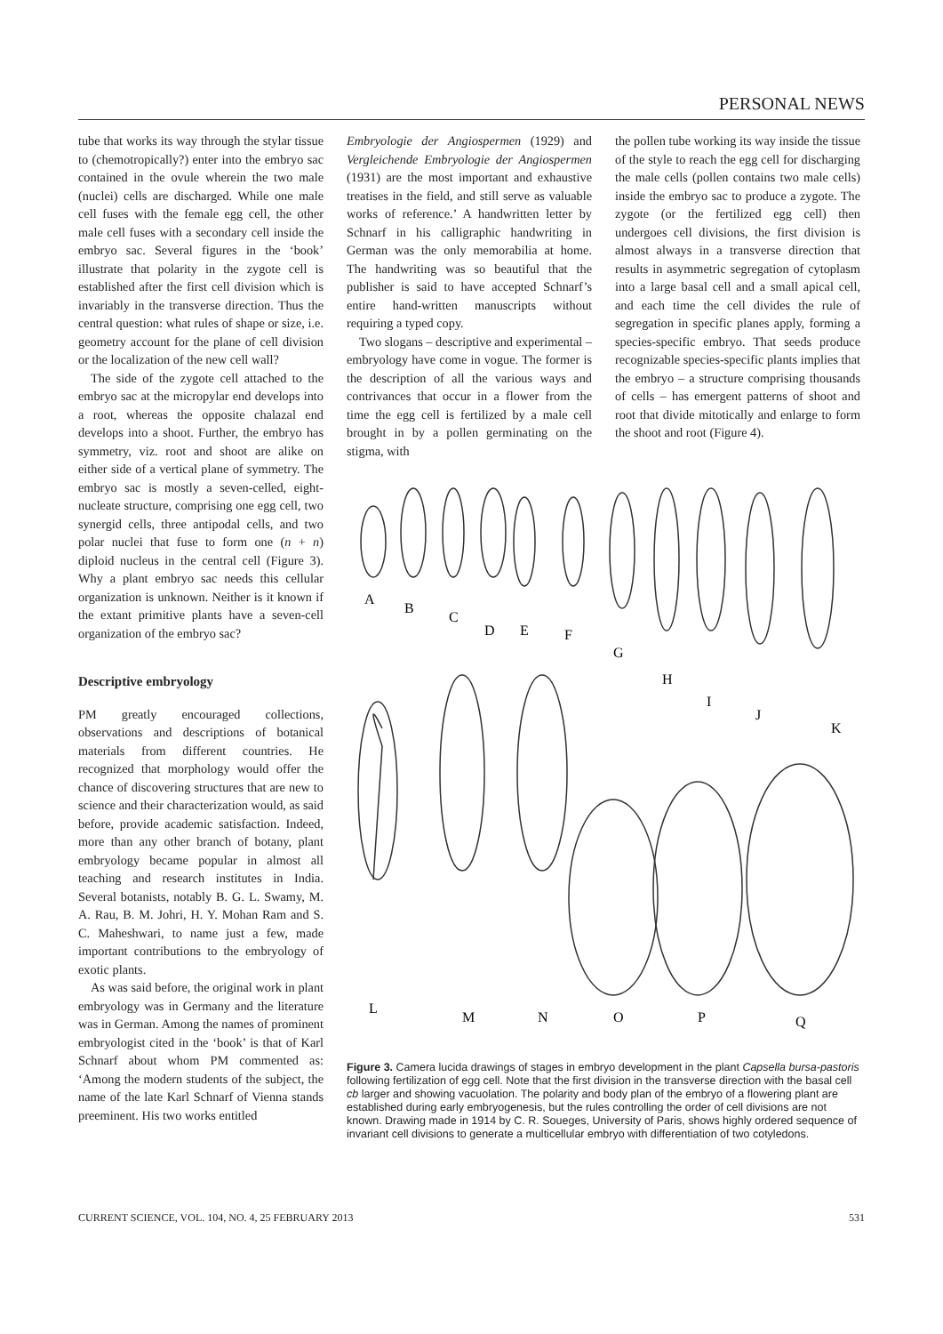PERSONAL NEWS
tube that works its way through the stylar tissue to (chemotropically?) enter into the embryo sac contained in the ovule wherein the two male (nuclei) cells are discharged. While one male cell fuses with the female egg cell, the other male cell fuses with a secondary cell inside the embryo sac. Several figures in the ‘book’ illustrate that polarity in the zygote cell is established after the first cell division which is invariably in the transverse direction. Thus the central question: what rules of shape or size, i.e. geometry account for the plane of cell division or the localization of the new cell wall?
The side of the zygote cell attached to the embryo sac at the micropylar end develops into a root, whereas the opposite chalazal end develops into a shoot. Further, the embryo has symmetry, viz. root and shoot are alike on either side of a vertical plane of symmetry. The embryo sac is mostly a seven-celled, eight-nucleate structure, comprising one egg cell, two synergid cells, three antipodal cells, and two polar nuclei that fuse to form one (n + n) diploid nucleus in the central cell (Figure 3). Why a plant embryo sac needs this cellular organization is unknown. Neither is it known if the extant primitive plants have a seven-cell organization of the embryo sac?
Descriptive embryology
PM greatly encouraged collections, observations and descriptions of botanical materials from different countries. He recognized that morphology would offer the chance of discovering structures that are new to science and their characterization would, as said before, provide academic satisfaction. Indeed, more than any other branch of botany, plant embryology became popular in almost all teaching and research institutes in India. Several botanists, notably B. G. L. Swamy, M. A. Rau, B. M. Johri, H. Y. Mohan Ram and S. C. Maheshwari, to name just a few, made important contributions to the embryology of exotic plants.
As was said before, the original work in plant embryology was in Germany and the literature was in German. Among the names of prominent embryologist cited in the ‘book’ is that of Karl Schnarf about whom PM commented as: ‘Among the modern students of the subject, the name of the late Karl Schnarf of Vienna stands preeminent. His two works entitled
Embryologie der Angiospermen (1929) and Vergleichende Embryologie der Angiospermen (1931) are the most important and exhaustive treatises in the field, and still serve as valuable works of reference.’ A handwritten letter by Schnarf in his calligraphic handwriting in German was the only memorabilia at home. The handwriting was so beautiful that the publisher is said to have accepted Schnarf’s entire hand-written manuscripts without requiring a typed copy.
Two slogans – descriptive and experimental – embryology have come in vogue. The former is the description of all the various ways and contrivances that occur in a flower from the time the egg cell is fertilized by a male cell brought in by a pollen germinating on the stigma, with
the pollen tube working its way inside the tissue of the style to reach the egg cell for discharging the male cells (pollen contains two male cells) inside the embryo sac to produce a zygote. The zygote (or the fertilized egg cell) then undergoes cell divisions, the first division is almost always in a transverse direction that results in asymmetric segregation of cytoplasm into a large basal cell and a small apical cell, and each time the cell divides the rule of segregation in specific planes apply, forming a species-specific embryo. That seeds produce recognizable species-specific plants implies that the embryo – a structure comprising thousands of cells – has emergent patterns of shoot and root that divide mitotically and enlarge to form the shoot and root (Figure 4).
A
B
C
D
E
F
G
H
I
J
K
L
M
N
O
P
Q
Figure 3. Camera lucida drawings of stages in embryo development in the plant Capsella bursa-pastoris following fertilization of egg cell. Note that the first division in the transverse direction with the basal cell cb larger and showing vacuolation. The polarity and body plan of the embryo of a flowering plant are established during early embryogenesis, but the rules controlling the order of cell divisions are not known. Drawing made in 1914 by C. R. Soueges, University of Paris, shows highly ordered sequence of invariant cell divisions to generate a multicellular embryo with differentiation of two cotyledons.
CURRENT SCIENCE, VOL. 104, NO. 4, 25 FEBRUARY 2013 531